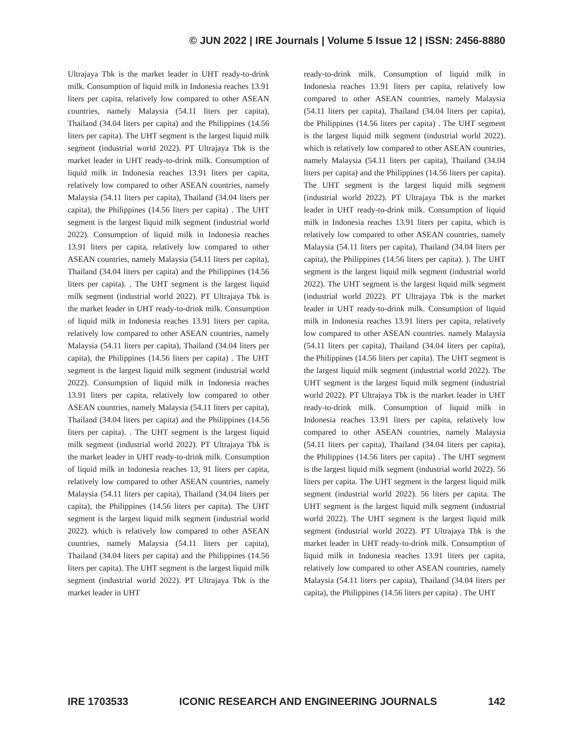© JUN 2022 | IRE Journals | Volume 5 Issue 12 | ISSN: 2456-8880
Ultrajaya Tbk is the market leader in UHT ready-to-drink milk. Consumption of liquid milk in Indonesia reaches 13.91 liters per capita, relatively low compared to other ASEAN countries, namely Malaysia (54.11 liters per capita), Thailand (34.04 liters per capita) and the Philippines (14.56 liters per capita). The UHT segment is the largest liquid milk segment (industrial world 2022). PT Ultrajaya Tbk is the market leader in UHT ready-to-drink milk. Consumption of liquid milk in Indonesia reaches 13.91 liters per capita, relatively low compared to other ASEAN countries, namely Malaysia (54.11 liters per capita), Thailand (34.04 liters per capita), the Philippines (14.56 liters per capita) . The UHT segment is the largest liquid milk segment (industrial world 2022). Consumption of liquid milk in Indonesia reaches 13.91 liters per capita, relatively low compared to other ASEAN countries, namely Malaysia (54.11 liters per capita), Thailand (34.04 liters per capita) and the Philippines (14.56 liters per capita). . The UHT segment is the largest liquid milk segment (industrial world 2022). PT Ultrajaya Tbk is the market leader in UHT ready-to-drink milk. Consumption of liquid milk in Indonesia reaches 13.91 liters per capita, relatively low compared to other ASEAN countries, namely Malaysia (54.11 liters per capita), Thailand (34.04 liters per capita), the Philippines (14.56 liters per capita) . The UHT segment is the largest liquid milk segment (industrial world 2022). Consumption of liquid milk in Indonesia reaches 13.91 liters per capita, relatively low compared to other ASEAN countries, namely Malaysia (54.11 liters per capita), Thailand (34.04 liters per capita) and the Philippines (14.56 liters per capita). . The UHT segment is the largest liquid milk segment (industrial world 2022). PT Ultrajaya Tbk is the market leader in UHT ready-to-drink milk. Consumption of liquid milk in Indonesia reaches 13, 91 liters per capita, relatively low compared to other ASEAN countries, namely Malaysia (54.11 liters per capita), Thailand (34.04 liters per capita), the Philippines (14.56 liters per capita). The UHT segment is the largest liquid milk segment (industrial world 2022). which is relatively low compared to other ASEAN countries, namely Malaysia (54.11 liters per capita), Thailand (34.04 liters per capita) and the Philippines (14.56 liters per capita). The UHT segment is the largest liquid milk segment (industrial world 2022). PT Ultrajaya Tbk is the market leader in UHT
ready-to-drink milk. Consumption of liquid milk in Indonesia reaches 13.91 liters per capita, relatively low compared to other ASEAN countries, namely Malaysia (54.11 liters per capita), Thailand (34.04 liters per capita), the Philippines (14.56 liters per capita) . The UHT segment is the largest liquid milk segment (industrial world 2022). which is relatively low compared to other ASEAN countries, namely Malaysia (54.11 liters per capita), Thailand (34.04 liters per capita) and the Philippines (14.56 liters per capita). The UHT segment is the largest liquid milk segment (industrial world 2022). PT Ultrajaya Tbk is the market leader in UHT ready-to-drink milk. Consumption of liquid milk in Indonesia reaches 13.91 liters per capita, which is relatively low compared to other ASEAN countries, namely Malaysia (54.11 liters per capita), Thailand (34.04 liters per capita), the Philippines (14.56 liters per capita). ). The UHT segment is the largest liquid milk segment (industrial world 2022). The UHT segment is the largest liquid milk segment (industrial world 2022). PT Ultrajaya Tbk is the market leader in UHT ready-to-drink milk. Consumption of liquid milk in Indonesia reaches 13.91 liters per capita, relatively low compared to other ASEAN countries. namely Malaysia (54.11 liters per capita), Thailand (34.04 liters per capita), the Philippines (14.56 liters per capita). The UHT segment is the largest liquid milk segment (industrial world 2022). The UHT segment is the largest liquid milk segment (industrial world 2022). PT Ultrajaya Tbk is the market leader in UHT ready-to-drink milk. Consumption of liquid milk in Indonesia reaches 13.91 liters per capita, relatively low compared to other ASEAN countries, namely Malaysia (54.11 liters per capita), Thailand (34.04 liters per capita), the Philippines (14.56 liters per capita) . The UHT segment is the largest liquid milk segment (industrial world 2022). 56 liters per capita. The UHT segment is the largest liquid milk segment (industrial world 2022). 56 liters per capita. The UHT segment is the largest liquid milk segment (industrial world 2022). The UHT segment is the largest liquid milk segment (industrial world 2022). PT Ultrajaya Tbk is the market leader in UHT ready-to-drink milk. Consumption of liquid milk in Indonesia reaches 13.91 liters per capita, relatively low compared to other ASEAN countries, namely Malaysia (54.11 liters per capita), Thailand (34.04 liters per capita), the Philippines (14.56 liters per capita) . The UHT
IRE 1703533 ICONIC RESEARCH AND ENGINEERING JOURNALS 142